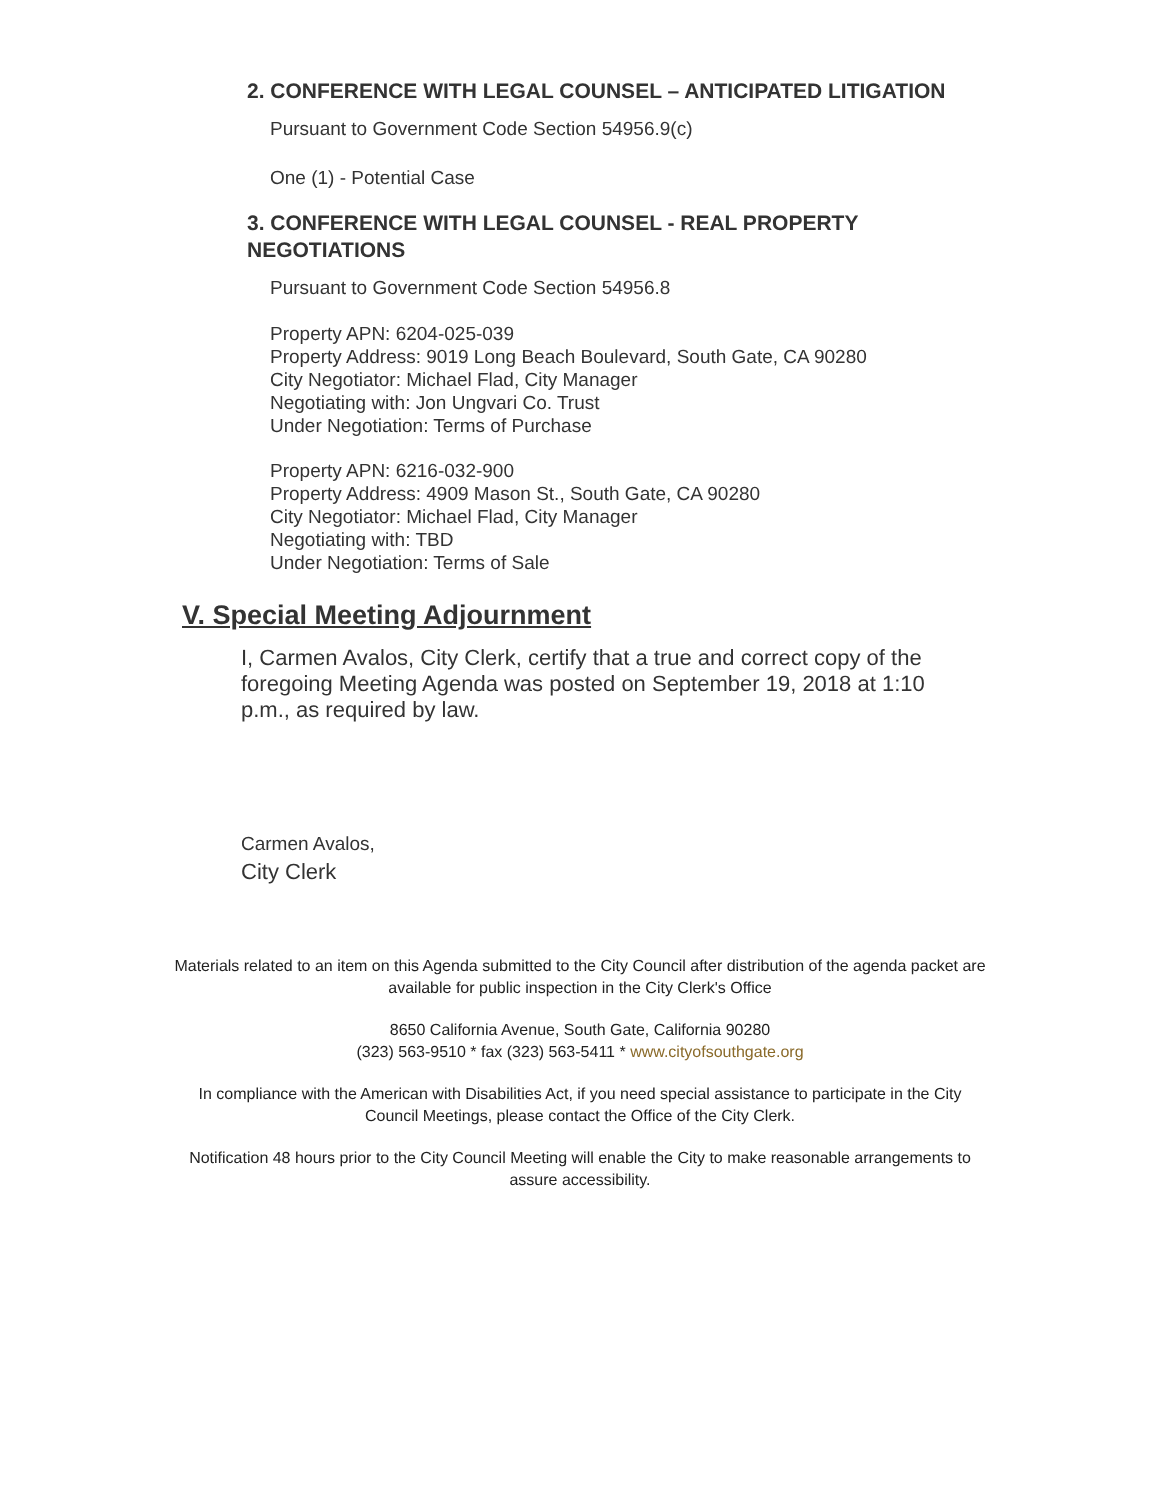2. CONFERENCE WITH LEGAL COUNSEL – ANTICIPATED LITIGATION
Pursuant to Government Code Section 54956.9(c)
One (1) - Potential Case
3. CONFERENCE WITH LEGAL COUNSEL - REAL PROPERTY NEGOTIATIONS
Pursuant to Government Code Section 54956.8
Property APN: 6204-025-039
Property Address: 9019 Long Beach Boulevard, South Gate, CA 90280
City Negotiator: Michael Flad, City Manager
Negotiating with: Jon Ungvari Co. Trust
Under Negotiation: Terms of Purchase
Property APN: 6216-032-900
Property Address: 4909 Mason St., South Gate, CA 90280
City Negotiator: Michael Flad, City Manager
Negotiating with: TBD
Under Negotiation: Terms of Sale
V. Special Meeting Adjournment
I, Carmen Avalos, City Clerk, certify that a true and correct copy of the foregoing Meeting Agenda was posted on September 19, 2018 at 1:10 p.m., as required by law.
Carmen Avalos,
City Clerk
Materials related to an item on this Agenda submitted to the City Council after distribution of the agenda packet are available for public inspection in the City Clerk's Office
8650 California Avenue, South Gate, California 90280
(323) 563-9510 * fax (323) 563-5411 * www.cityofsouthgate.org
In compliance with the American with Disabilities Act, if you need special assistance to participate in the City Council Meetings, please contact the Office of the City Clerk.
Notification 48 hours prior to the City Council Meeting will enable the City to make reasonable arrangements to assure accessibility.